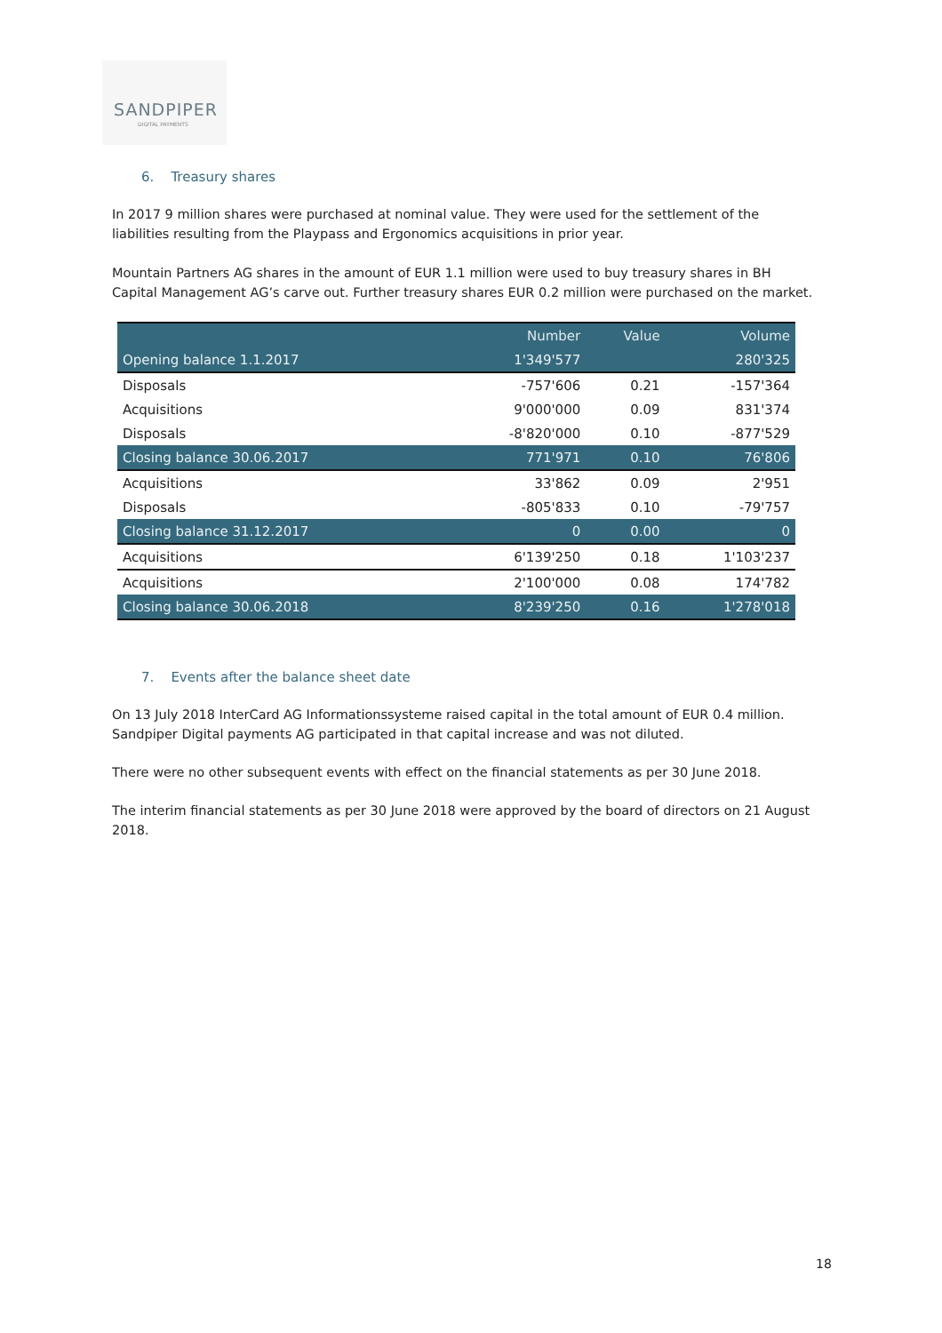SANDPIPER
DIGITAL PAYMENTS
6. Treasury shares
In 2017 9 million shares were purchased at nominal value. They were used for the settlement of the liabilities resulting from the Playpass and Ergonomics acquisitions in prior year.
Mountain Partners AG shares in the amount of EUR 1.1 million were used to buy treasury shares in BH Capital Management AG’s carve out. Further treasury shares EUR 0.2 million were purchased on the market.
| | Number | Value | Volume |
| --- | --- | --- | --- |
| Opening balance 1.1.2017 | 1'349'577 | | 280'325 |
| Disposals | -757'606 | 0.21 | -157'364 |
| Acquisitions | 9'000'000 | 0.09 | 831'374 |
| Disposals | -8'820'000 | 0.10 | -877'529 |
| Closing balance 30.06.2017 | 771'971 | 0.10 | 76'806 |
| Acquisitions | 33'862 | 0.09 | 2'951 |
| Disposals | -805'833 | 0.10 | -79'757 |
| Closing balance 31.12.2017 | 0 | 0.00 | 0 |
| Acquisitions | 6'139'250 | 0.18 | 1'103'237 |
| Acquisitions | 2'100'000 | 0.08 | 174'782 |
| Closing balance 30.06.2018 | 8'239'250 | 0.16 | 1'278'018 |
7. Events after the balance sheet date
On 13 July 2018 InterCard AG Informationssysteme raised capital in the total amount of EUR 0.4 million. Sandpiper Digital payments AG participated in that capital increase and was not diluted.
There were no other subsequent events with effect on the financial statements as per 30 June 2018.
The interim financial statements as per 30 June 2018 were approved by the board of directors on 21 August 2018.
18